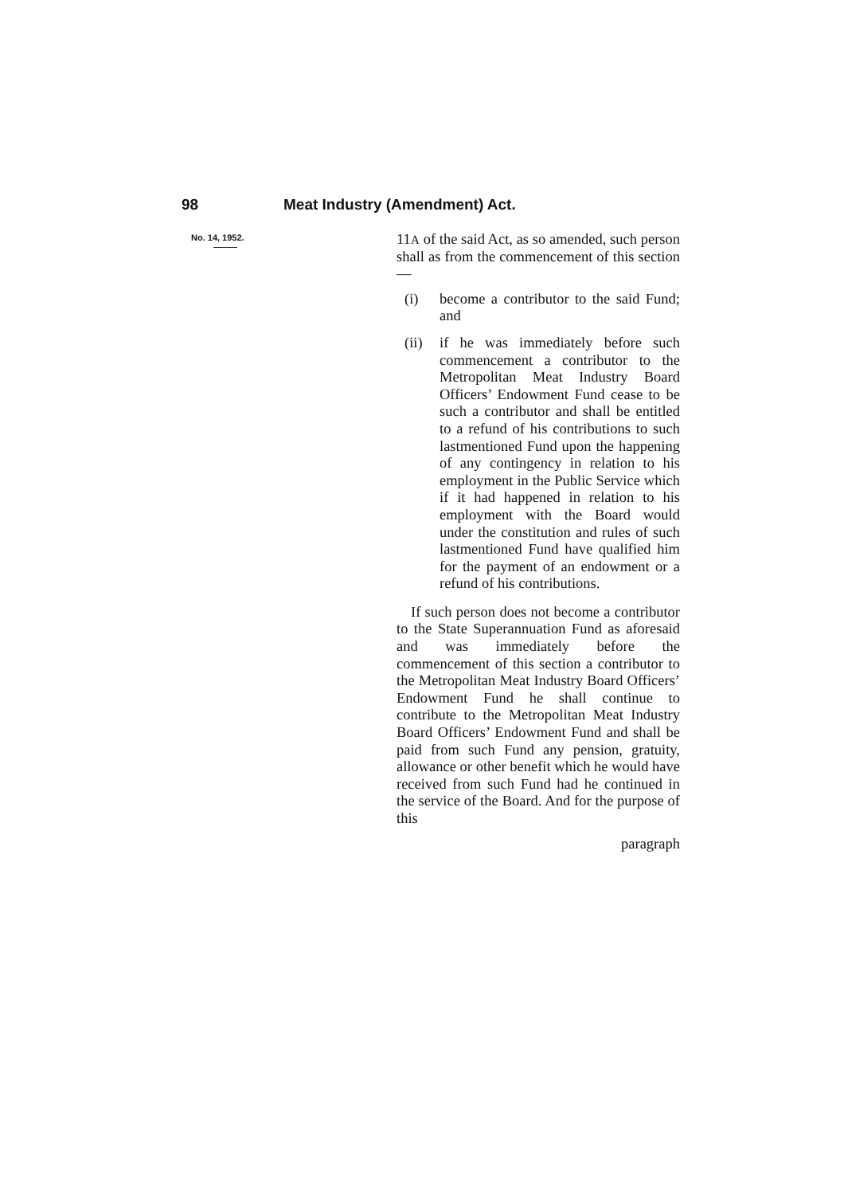98 Meat Industry (Amendment) Act.
No. 14, 1952.
11A of the said Act, as so amended, such person shall as from the commencement of this section—
(i) become a contributor to the said Fund; and
(ii)
if he was immediately before such commencement a contributor to the Metropolitan Meat Industry Board Officers’ Endowment Fund cease to be such a contributor and shall be entitled to a refund of his contributions to such lastmentioned Fund upon the happening of any contingency in relation to his employment in the Public Service which if it had happened in relation to his employment with the Board would under the constitution and rules of such lastmentioned Fund have qualified him for the payment of an endowment or a refund of his contributions.
If such person does not become a contributor to the State Superannuation Fund as aforesaid and was immediately before the commencement of this section a contributor to the Metropolitan Meat Industry Board Officers’ Endowment Fund he shall continue to contribute to the Metropolitan Meat Industry Board Officers’ Endowment Fund and shall be paid from such Fund any pension, gratuity, allowance or other benefit which he would have received from such Fund had he continued in the service of the Board. And for the purpose of this
paragraph